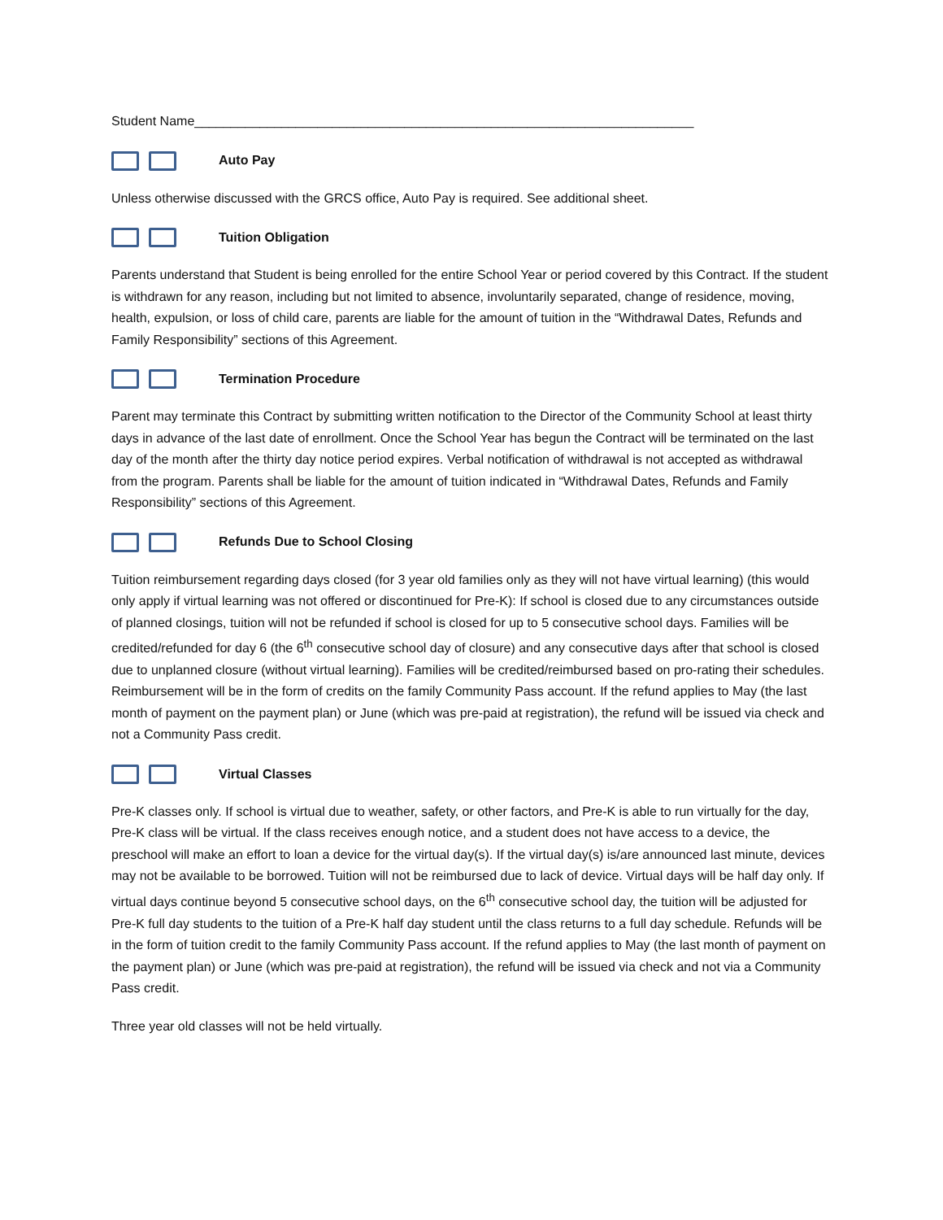Student Name_____________________________________________________________________
Auto Pay
Unless otherwise discussed with the GRCS office, Auto Pay is required. See additional sheet.
Tuition Obligation
Parents understand that Student is being enrolled for the entire School Year or period covered by this Contract. If the student is withdrawn for any reason, including but not limited to absence, involuntarily separated, change of residence, moving, health, expulsion, or loss of child care, parents are liable for the amount of tuition in the “Withdrawal Dates, Refunds and Family Responsibility” sections of this Agreement.
Termination Procedure
Parent may terminate this Contract by submitting written notification to the Director of the Community School at least thirty days in advance of the last date of enrollment. Once the School Year has begun the Contract will be terminated on the last day of the month after the thirty day notice period expires. Verbal notification of withdrawal is not accepted as withdrawal from the program. Parents shall be liable for the amount of tuition indicated in “Withdrawal Dates, Refunds and Family Responsibility” sections of this Agreement.
Refunds Due to School Closing
Tuition reimbursement regarding days closed (for 3 year old families only as they will not have virtual learning) (this would only apply if virtual learning was not offered or discontinued for Pre-K): If school is closed due to any circumstances outside of planned closings, tuition will not be refunded if school is closed for up to 5 consecutive school days. Families will be credited/refunded for day 6 (the 6<sup>th</sup> consecutive school day of closure) and any consecutive days after that school is closed due to unplanned closure (without virtual learning). Families will be credited/reimbursed based on pro-rating their schedules. Reimbursement will be in the form of credits on the family Community Pass account. If the refund applies to May (the last month of payment on the payment plan) or June (which was pre-paid at registration), the refund will be issued via check and not a Community Pass credit.
Virtual Classes
Pre-K classes only. If school is virtual due to weather, safety, or other factors, and Pre-K is able to run virtually for the day, Pre-K class will be virtual. If the class receives enough notice, and a student does not have access to a device, the preschool will make an effort to loan a device for the virtual day(s). If the virtual day(s) is/are announced last minute, devices may not be available to be borrowed. Tuition will not be reimbursed due to lack of device. Virtual days will be half day only. If virtual days continue beyond 5 consecutive school days, on the 6<sup>th</sup> consecutive school day, the tuition will be adjusted for Pre-K full day students to the tuition of a Pre-K half day student until the class returns to a full day schedule. Refunds will be in the form of tuition credit to the family Community Pass account. If the refund applies to May (the last month of payment on the payment plan) or June (which was pre-paid at registration), the refund will be issued via check and not via a Community Pass credit.
Three year old classes will not be held virtually.